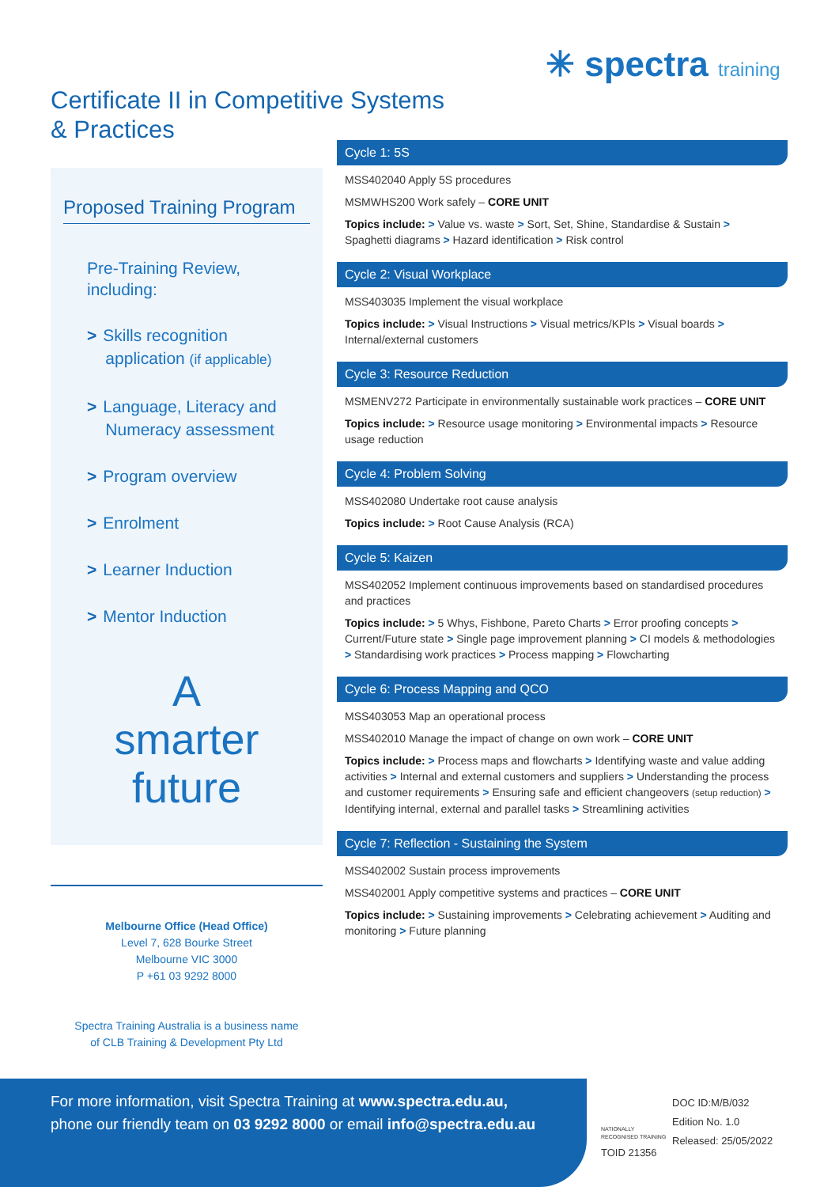✳ spectra training
Certificate II in Competitive Systems
& Practices
Proposed Training Program
Pre-Training Review,
including:
> Skills recognition
application (if applicable)
> Language, Literacy and
Numeracy assessment
> Program overview
> Enrolment
> Learner Induction
> Mentor Induction
A
smarter
future
Melbourne Office (Head Office)
Level 7, 628 Bourke Street
Melbourne VIC 3000
P +61 03 9292 8000
Spectra Training Australia is a business name
of CLB Training & Development Pty Ltd
Cycle 1: 5S
MSS402040 Apply 5S procedures
MSMWHS200 Work safely – CORE UNIT
Topics include: > Value vs. waste > Sort, Set, Shine, Standardise & Sustain > Spaghetti diagrams > Hazard identification > Risk control
Cycle 2: Visual Workplace
MSS403035 Implement the visual workplace
Topics include: > Visual Instructions > Visual metrics/KPIs > Visual boards > Internal/external customers
Cycle 3: Resource Reduction
MSMENV272 Participate in environmentally sustainable work practices – CORE UNIT
Topics include: > Resource usage monitoring > Environmental impacts > Resource usage reduction
Cycle 4: Problem Solving
MSS402080 Undertake root cause analysis
Topics include: > Root Cause Analysis (RCA)
Cycle 5: Kaizen
MSS402052 Implement continuous improvements based on standardised procedures and practices
Topics include: > 5 Whys, Fishbone, Pareto Charts > Error proofing concepts > Current/Future state > Single page improvement planning > CI models & methodologies > Standardising work practices > Process mapping > Flowcharting
Cycle 6: Process Mapping and QCO
MSS403053 Map an operational process
MSS402010 Manage the impact of change on own work – CORE UNIT
Topics include: > Process maps and flowcharts > Identifying waste and value adding activities > Internal and external customers and suppliers > Understanding the process and customer requirements > Ensuring safe and efficient changeovers (setup reduction) > Identifying internal, external and parallel tasks > Streamlining activities
Cycle 7: Reflection - Sustaining the System
MSS402002 Sustain process improvements
MSS402001 Apply competitive systems and practices – CORE UNIT
Topics include: > Sustaining improvements > Celebrating achievement > Auditing and monitoring > Future planning
For more information, visit Spectra Training at www.spectra.edu.au,
phone our friendly team on 03 9292 8000 or email info@spectra.edu.au
NATIONALLY RECOGNISED TRAINING
TOID 21356 DOC ID:M/B/032
Edition No. 1.0
Released: 25/05/2022